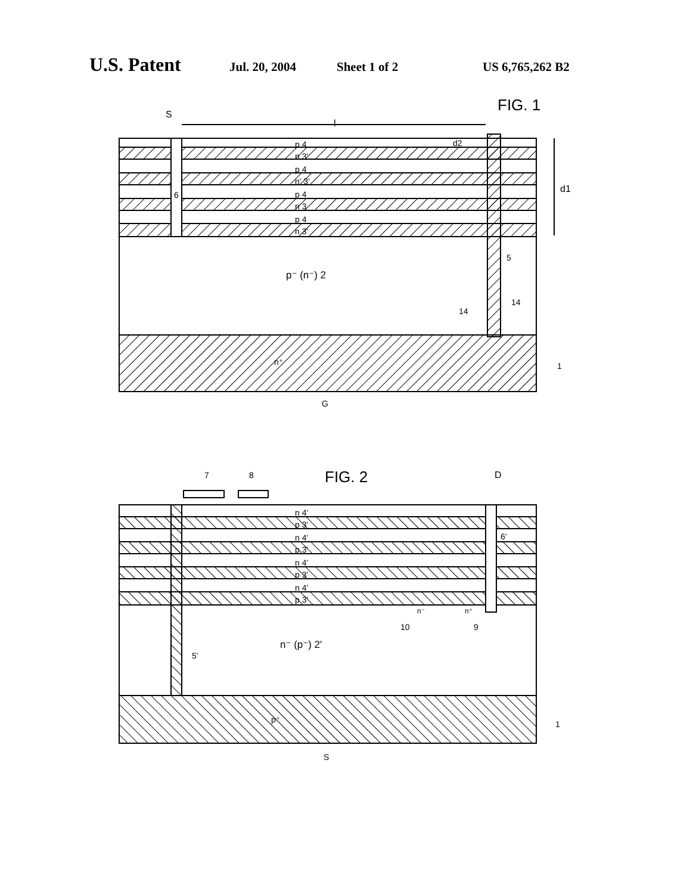U.S. Patent Jul. 20, 2004 Sheet 1 of 2 US 6,765,262 B2
FIG. 1
S
l
d1
d2
p 4
n 3'
p 4
n' 3'
p 4
n 3
p 4
n 3'
6
p⁻ (n⁻) 2
5
14
14
n⁺
1
G
FIG. 2
7
8
D
n 4'
p 3'
n 4'
p 3'
n 4'
p 3'
n 4'
p 3'
6'
n⁻
n⁺
10
9
n⁻ (p⁻) 2'
5'
p⁺
1
S